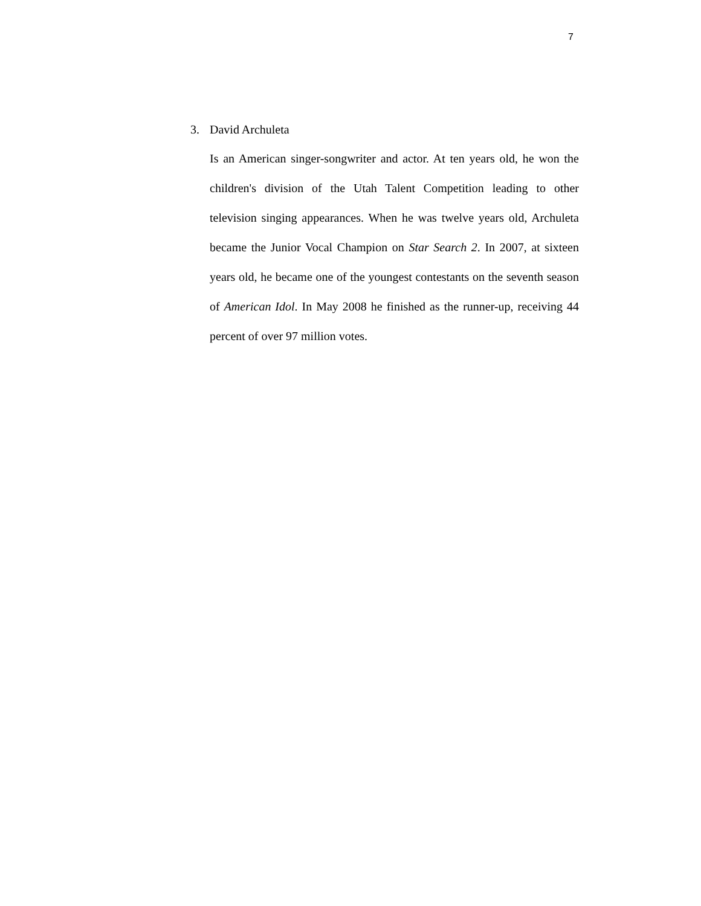7
3. David Archuleta
Is an American singer-songwriter and actor. At ten years old, he won the children's division of the Utah Talent Competition leading to other television singing appearances. When he was twelve years old, Archuleta became the Junior Vocal Champion on Star Search 2. In 2007, at sixteen years old, he became one of the youngest contestants on the seventh season of American Idol. In May 2008 he finished as the runner-up, receiving 44 percent of over 97 million votes.